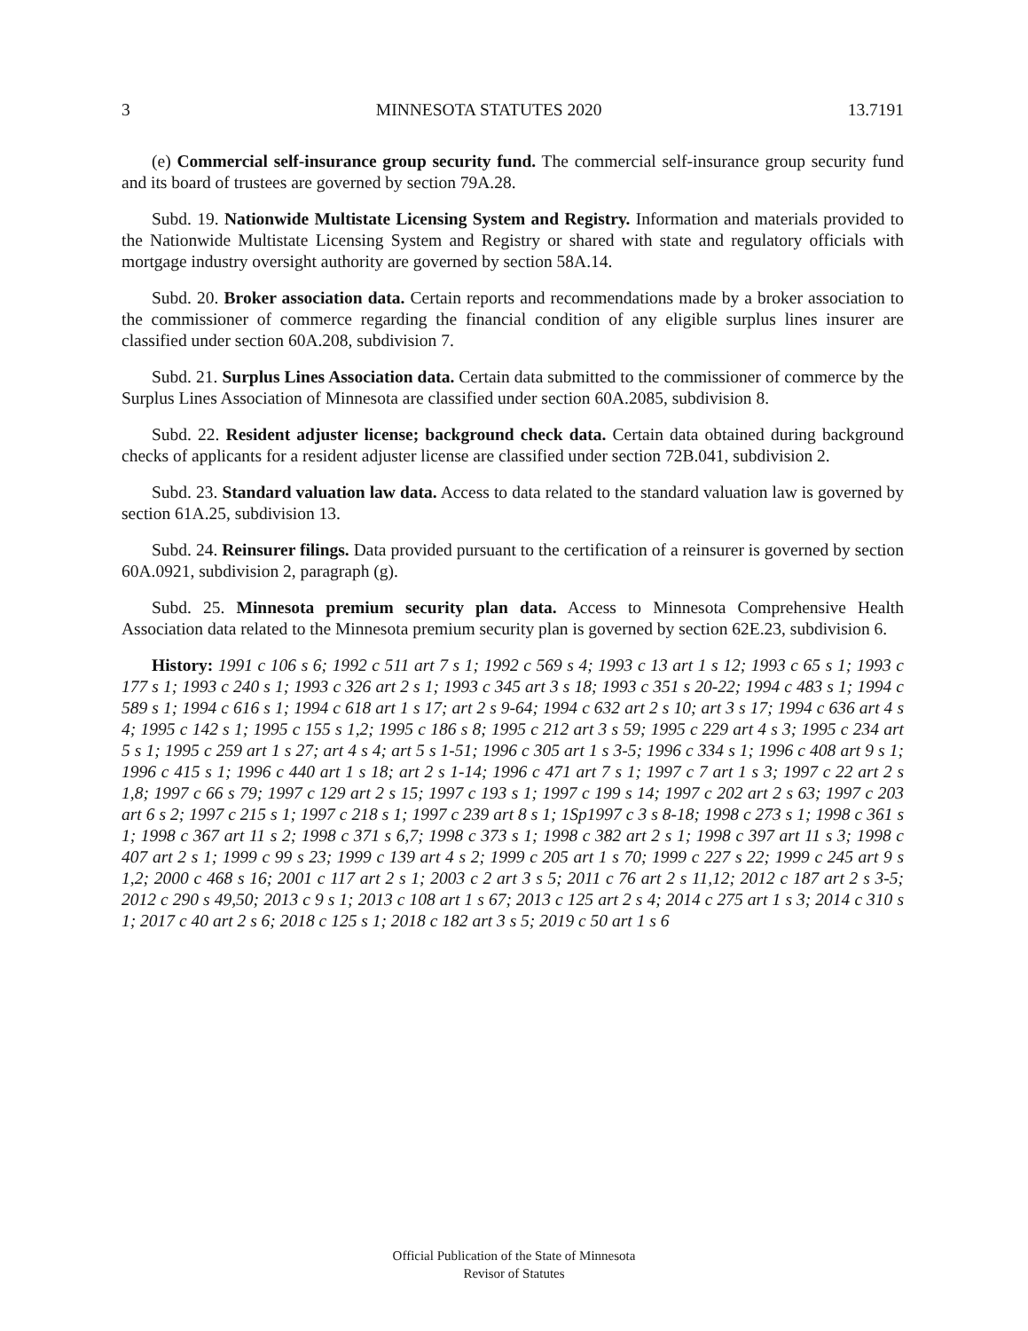3 MINNESOTA STATUTES 2020 13.7191
(e) Commercial self-insurance group security fund. The commercial self-insurance group security fund and its board of trustees are governed by section 79A.28.
Subd. 19. Nationwide Multistate Licensing System and Registry. Information and materials provided to the Nationwide Multistate Licensing System and Registry or shared with state and regulatory officials with mortgage industry oversight authority are governed by section 58A.14.
Subd. 20. Broker association data. Certain reports and recommendations made by a broker association to the commissioner of commerce regarding the financial condition of any eligible surplus lines insurer are classified under section 60A.208, subdivision 7.
Subd. 21. Surplus Lines Association data. Certain data submitted to the commissioner of commerce by the Surplus Lines Association of Minnesota are classified under section 60A.2085, subdivision 8.
Subd. 22. Resident adjuster license; background check data. Certain data obtained during background checks of applicants for a resident adjuster license are classified under section 72B.041, subdivision 2.
Subd. 23. Standard valuation law data. Access to data related to the standard valuation law is governed by section 61A.25, subdivision 13.
Subd. 24. Reinsurer filings. Data provided pursuant to the certification of a reinsurer is governed by section 60A.0921, subdivision 2, paragraph (g).
Subd. 25. Minnesota premium security plan data. Access to Minnesota Comprehensive Health Association data related to the Minnesota premium security plan is governed by section 62E.23, subdivision 6.
History: 1991 c 106 s 6; 1992 c 511 art 7 s 1; 1992 c 569 s 4; 1993 c 13 art 1 s 12; 1993 c 65 s 1; 1993 c 177 s 1; 1993 c 240 s 1; 1993 c 326 art 2 s 1; 1993 c 345 art 3 s 18; 1993 c 351 s 20-22; 1994 c 483 s 1; 1994 c 589 s 1; 1994 c 616 s 1; 1994 c 618 art 1 s 17; art 2 s 9-64; 1994 c 632 art 2 s 10; art 3 s 17; 1994 c 636 art 4 s 4; 1995 c 142 s 1; 1995 c 155 s 1,2; 1995 c 186 s 8; 1995 c 212 art 3 s 59; 1995 c 229 art 4 s 3; 1995 c 234 art 5 s 1; 1995 c 259 art 1 s 27; art 4 s 4; art 5 s 1-51; 1996 c 305 art 1 s 3-5; 1996 c 334 s 1; 1996 c 408 art 9 s 1; 1996 c 415 s 1; 1996 c 440 art 1 s 18; art 2 s 1-14; 1996 c 471 art 7 s 1; 1997 c 7 art 1 s 3; 1997 c 22 art 2 s 1,8; 1997 c 66 s 79; 1997 c 129 art 2 s 15; 1997 c 193 s 1; 1997 c 199 s 14; 1997 c 202 art 2 s 63; 1997 c 203 art 6 s 2; 1997 c 215 s 1; 1997 c 218 s 1; 1997 c 239 art 8 s 1; 1Sp1997 c 3 s 8-18; 1998 c 273 s 1; 1998 c 361 s 1; 1998 c 367 art 11 s 2; 1998 c 371 s 6,7; 1998 c 373 s 1; 1998 c 382 art 2 s 1; 1998 c 397 art 11 s 3; 1998 c 407 art 2 s 1; 1999 c 99 s 23; 1999 c 139 art 4 s 2; 1999 c 205 art 1 s 70; 1999 c 227 s 22; 1999 c 245 art 9 s 1,2; 2000 c 468 s 16; 2001 c 117 art 2 s 1; 2003 c 2 art 3 s 5; 2011 c 76 art 2 s 11,12; 2012 c 187 art 2 s 3-5; 2012 c 290 s 49,50; 2013 c 9 s 1; 2013 c 108 art 1 s 67; 2013 c 125 art 2 s 4; 2014 c 275 art 1 s 3; 2014 c 310 s 1; 2017 c 40 art 2 s 6; 2018 c 125 s 1; 2018 c 182 art 3 s 5; 2019 c 50 art 1 s 6
Official Publication of the State of Minnesota
Revisor of Statutes